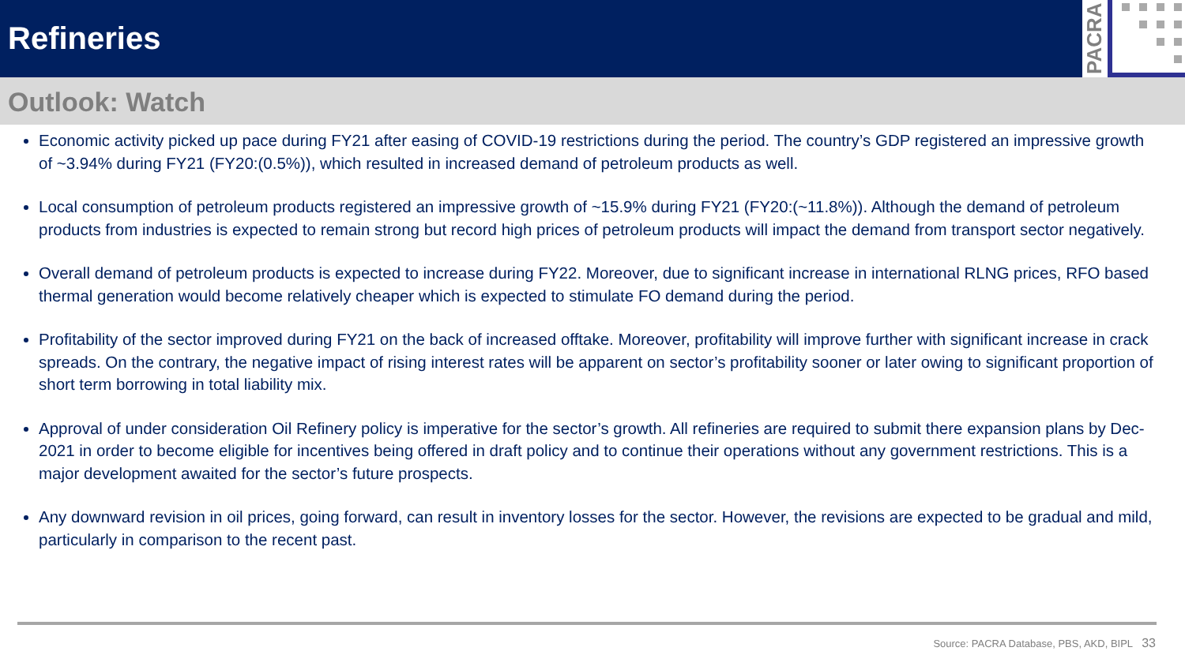Refineries
PACRA
Outlook: Watch
Economic activity picked up pace during FY21 after easing of COVID-19 restrictions during the period. The country’s GDP registered an impressive growth of ~3.94% during FY21 (FY20:(0.5%)), which resulted in increased demand of petroleum products as well.
Local consumption of petroleum products registered an impressive growth of ~15.9% during FY21 (FY20:(~11.8%)). Although the demand of petroleum products from industries is expected to remain strong but record high prices of petroleum products will impact the demand from transport sector negatively.
Overall demand of petroleum products is expected to increase during FY22. Moreover, due to significant increase in international RLNG prices, RFO based thermal generation would become relatively cheaper which is expected to stimulate FO demand during the period.
Profitability of the sector improved during FY21 on the back of increased offtake. Moreover, profitability will improve further with significant increase in crack spreads. On the contrary, the negative impact of rising interest rates will be apparent on sector’s profitability sooner or later owing to significant proportion of short term borrowing in total liability mix.
Approval of under consideration Oil Refinery policy is imperative for the sector’s growth. All refineries are required to submit there expansion plans by Dec-2021 in order to become eligible for incentives being offered in draft policy and to continue their operations without any government restrictions. This is a major development awaited for the sector’s future prospects.
Any downward revision in oil prices, going forward, can result in inventory losses for the sector. However, the revisions are expected to be gradual and mild, particularly in comparison to the recent past.
Source: PACRA Database, PBS, AKD, BIPL 33